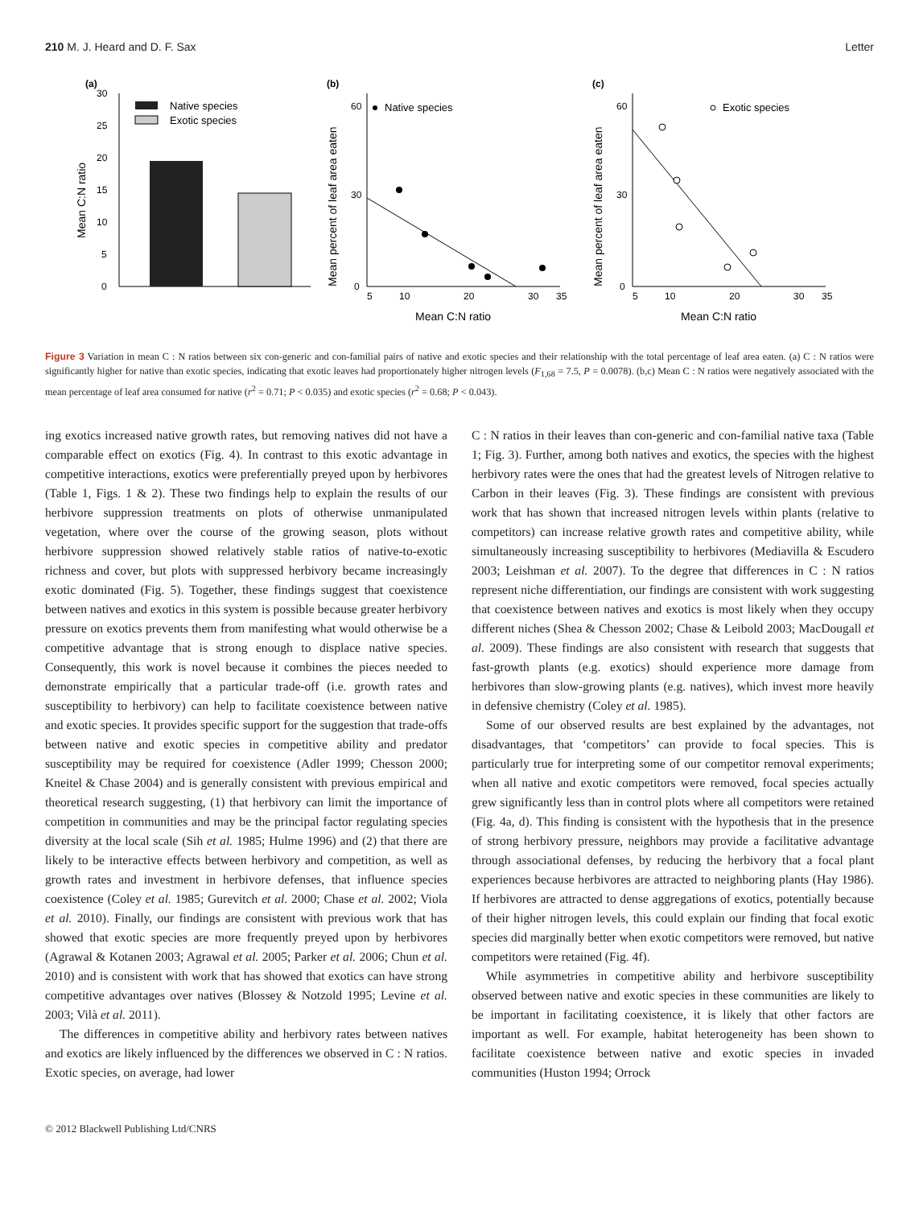210 M. J. Heard and D. F. Sax Letter
(a)
0
5
10
15
20
25
30
Mean C:N ratio
Native species
Exotic species
(b)
Mean percent of leaf area eaten
60
30
0
5
10
20
30
35
Native species
Mean C:N ratio
(c)
Mean percent of leaf area eaten
60
30
0
5
10
20
30
35
Exotic species
Mean C:N ratio
Figure 3 Variation in mean C : N ratios between six con-generic and con-familial pairs of native and exotic species and their relationship with the total percentage of leaf area eaten. (a) C : N ratios were significantly higher for native than exotic species, indicating that exotic leaves had proportionately higher nitrogen levels (F<sub>1,68</sub> = 7.5, P = 0.0078). (b,c) Mean C : N ratios were negatively associated with the mean percentage of leaf area consumed for native (r<sup>2</sup> = 0.71; P < 0.035) and exotic species (r<sup>2</sup> = 0.68; P < 0.043).
ing exotics increased native growth rates, but removing natives did not have a comparable effect on exotics (Fig. 4). In contrast to this exotic advantage in competitive interactions, exotics were preferentially preyed upon by herbivores (Table 1, Figs. 1 & 2). These two findings help to explain the results of our herbivore suppression treatments on plots of otherwise unmanipulated vegetation, where over the course of the growing season, plots without herbivore suppression showed relatively stable ratios of native-to-exotic richness and cover, but plots with suppressed herbivory became increasingly exotic dominated (Fig. 5). Together, these findings suggest that coexistence between natives and exotics in this system is possible because greater herbivory pressure on exotics prevents them from manifesting what would otherwise be a competitive advantage that is strong enough to displace native species. Consequently, this work is novel because it combines the pieces needed to demonstrate empirically that a particular trade-off (i.e. growth rates and susceptibility to herbivory) can help to facilitate coexistence between native and exotic species. It provides specific support for the suggestion that trade-offs between native and exotic species in competitive ability and predator susceptibility may be required for coexistence (Adler 1999; Chesson 2000; Kneitel & Chase 2004) and is generally consistent with previous empirical and theoretical research suggesting, (1) that herbivory can limit the importance of competition in communities and may be the principal factor regulating species diversity at the local scale (Sih et al. 1985; Hulme 1996) and (2) that there are likely to be interactive effects between herbivory and competition, as well as growth rates and investment in herbivore defenses, that influence species coexistence (Coley et al. 1985; Gurevitch et al. 2000; Chase et al. 2002; Viola et al. 2010). Finally, our findings are consistent with previous work that has showed that exotic species are more frequently preyed upon by herbivores (Agrawal & Kotanen 2003; Agrawal et al. 2005; Parker et al. 2006; Chun et al. 2010) and is consistent with work that has showed that exotics can have strong competitive advantages over natives (Blossey & Notzold 1995; Levine et al. 2003; Vilà et al. 2011).
The differences in competitive ability and herbivory rates between natives and exotics are likely influenced by the differences we observed in C : N ratios. Exotic species, on average, had lower
C : N ratios in their leaves than con-generic and con-familial native taxa (Table 1; Fig. 3). Further, among both natives and exotics, the species with the highest herbivory rates were the ones that had the greatest levels of Nitrogen relative to Carbon in their leaves (Fig. 3). These findings are consistent with previous work that has shown that increased nitrogen levels within plants (relative to competitors) can increase relative growth rates and competitive ability, while simultaneously increasing susceptibility to herbivores (Mediavilla & Escudero 2003; Leishman et al. 2007). To the degree that differences in C : N ratios represent niche differentiation, our findings are consistent with work suggesting that coexistence between natives and exotics is most likely when they occupy different niches (Shea & Chesson 2002; Chase & Leibold 2003; MacDougall et al. 2009). These findings are also consistent with research that suggests that fast-growth plants (e.g. exotics) should experience more damage from herbivores than slow-growing plants (e.g. natives), which invest more heavily in defensive chemistry (Coley et al. 1985).
Some of our observed results are best explained by the advantages, not disadvantages, that ‘competitors’ can provide to focal species. This is particularly true for interpreting some of our competitor removal experiments; when all native and exotic competitors were removed, focal species actually grew significantly less than in control plots where all competitors were retained (Fig. 4a, d). This finding is consistent with the hypothesis that in the presence of strong herbivory pressure, neighbors may provide a facilitative advantage through associational defenses, by reducing the herbivory that a focal plant experiences because herbivores are attracted to neighboring plants (Hay 1986). If herbivores are attracted to dense aggregations of exotics, potentially because of their higher nitrogen levels, this could explain our finding that focal exotic species did marginally better when exotic competitors were removed, but native competitors were retained (Fig. 4f).
While asymmetries in competitive ability and herbivore susceptibility observed between native and exotic species in these communities are likely to be important in facilitating coexistence, it is likely that other factors are important as well. For example, habitat heterogeneity has been shown to facilitate coexistence between native and exotic species in invaded communities (Huston 1994; Orrock
© 2012 Blackwell Publishing Ltd/CNRS